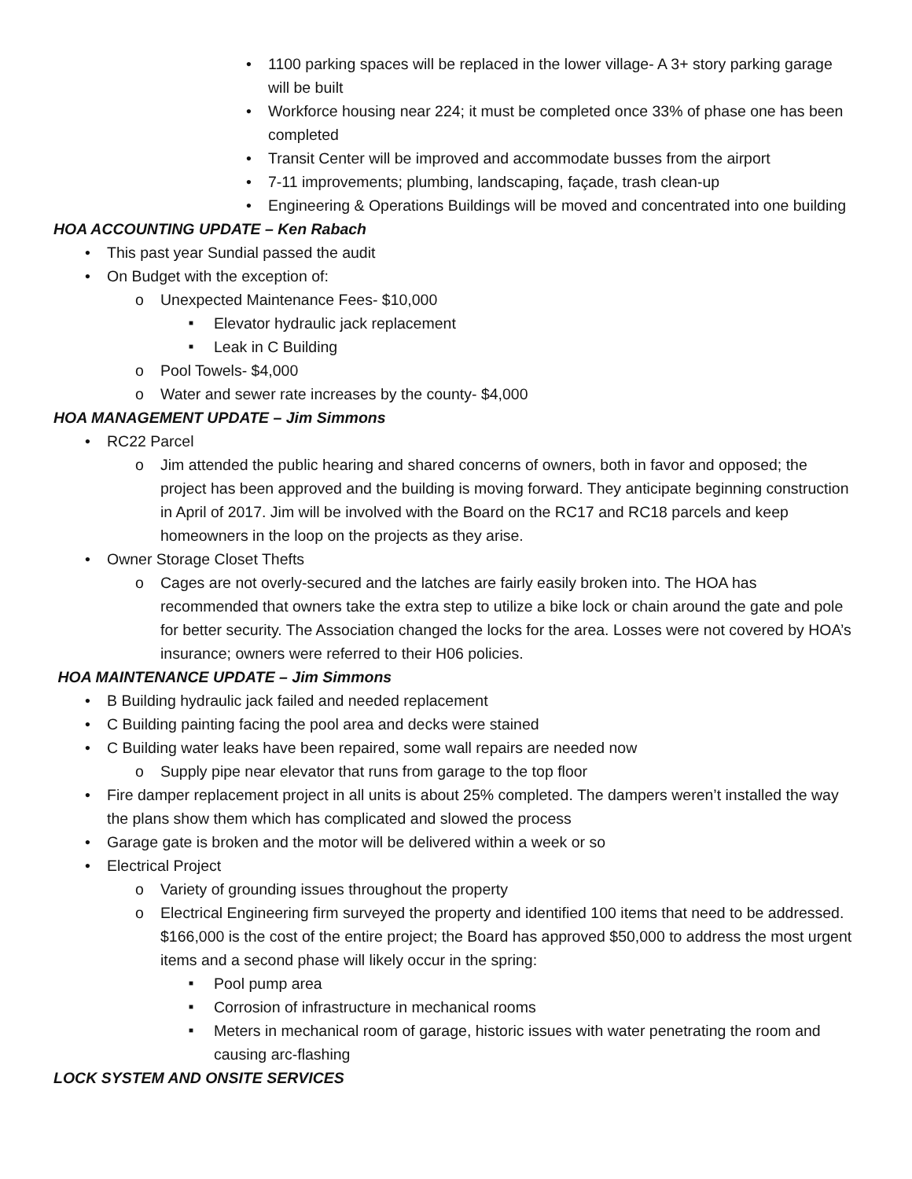1100 parking spaces will be replaced in the lower village- A 3+ story parking garage will be built
Workforce housing near 224; it must be completed once 33% of phase one has been completed
Transit Center will be improved and accommodate busses from the airport
7-11 improvements; plumbing, landscaping, façade, trash clean-up
Engineering & Operations Buildings will be moved and concentrated into one building
HOA ACCOUNTING UPDATE – Ken Rabach
This past year Sundial passed the audit
On Budget with the exception of:
Unexpected Maintenance Fees- $10,000
Elevator hydraulic jack replacement
Leak in C Building
Pool Towels- $4,000
Water and sewer rate increases by the county- $4,000
HOA MANAGEMENT UPDATE – Jim Simmons
RC22 Parcel
Jim attended the public hearing and shared concerns of owners, both in favor and opposed; the project has been approved and the building is moving forward. They anticipate beginning construction in April of 2017. Jim will be involved with the Board on the RC17 and RC18 parcels and keep homeowners in the loop on the projects as they arise.
Owner Storage Closet Thefts
Cages are not overly-secured and the latches are fairly easily broken into. The HOA has recommended that owners take the extra step to utilize a bike lock or chain around the gate and pole for better security. The Association changed the locks for the area. Losses were not covered by HOA’s insurance; owners were referred to their H06 policies.
HOA MAINTENANCE UPDATE – Jim Simmons
B Building hydraulic jack failed and needed replacement
C Building painting facing the pool area and decks were stained
C Building water leaks have been repaired, some wall repairs are needed now
Supply pipe near elevator that runs from garage to the top floor
Fire damper replacement project in all units is about 25% completed. The dampers weren’t installed the way the plans show them which has complicated and slowed the process
Garage gate is broken and the motor will be delivered within a week or so
Electrical Project
Variety of grounding issues throughout the property
Electrical Engineering firm surveyed the property and identified 100 items that need to be addressed. $166,000 is the cost of the entire project; the Board has approved $50,000 to address the most urgent items and a second phase will likely occur in the spring:
Pool pump area
Corrosion of infrastructure in mechanical rooms
Meters in mechanical room of garage, historic issues with water penetrating the room and causing arc-flashing
LOCK SYSTEM AND ONSITE SERVICES